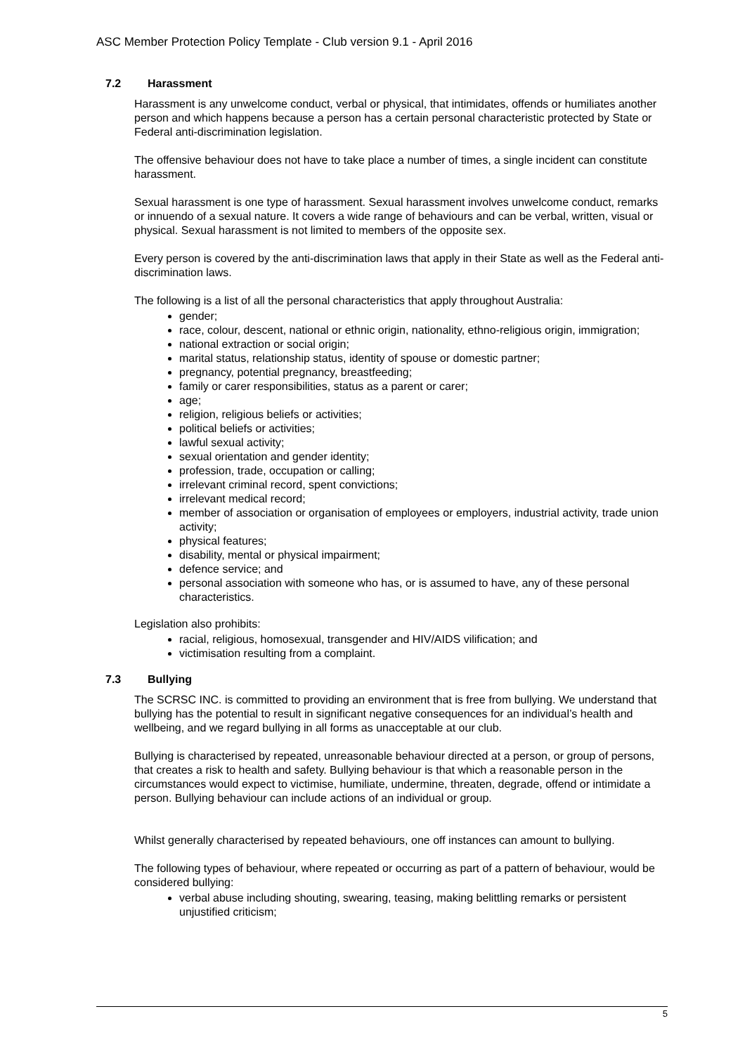ASC Member Protection Policy Template - Club version 9.1 - April 2016
7.2 Harassment
Harassment is any unwelcome conduct, verbal or physical, that intimidates, offends or humiliates another person and which happens because a person has a certain personal characteristic protected by State or Federal anti-discrimination legislation.
The offensive behaviour does not have to take place a number of times, a single incident can constitute harassment.
Sexual harassment is one type of harassment. Sexual harassment involves unwelcome conduct, remarks or innuendo of a sexual nature. It covers a wide range of behaviours and can be verbal, written, visual or physical. Sexual harassment is not limited to members of the opposite sex.
Every person is covered by the anti-discrimination laws that apply in their State as well as the Federal anti-discrimination laws.
The following is a list of all the personal characteristics that apply throughout Australia:
gender;
race, colour, descent, national or ethnic origin, nationality, ethno-religious origin, immigration;
national extraction or social origin;
marital status, relationship status, identity of spouse or domestic partner;
pregnancy, potential pregnancy, breastfeeding;
family or carer responsibilities, status as a parent or carer;
age;
religion, religious beliefs or activities;
political beliefs or activities;
lawful sexual activity;
sexual orientation and gender identity;
profession, trade, occupation or calling;
irrelevant criminal record, spent convictions;
irrelevant medical record;
member of association or organisation of employees or employers, industrial activity, trade union activity;
physical features;
disability, mental or physical impairment;
defence service; and
personal association with someone who has, or is assumed to have, any of these personal characteristics.
Legislation also prohibits:
racial, religious, homosexual, transgender and HIV/AIDS vilification; and
victimisation resulting from a complaint.
7.3 Bullying
The SCRSC INC. is committed to providing an environment that is free from bullying. We understand that bullying has the potential to result in significant negative consequences for an individual’s health and wellbeing, and we regard bullying in all forms as unacceptable at our club.
Bullying is characterised by repeated, unreasonable behaviour directed at a person, or group of persons, that creates a risk to health and safety. Bullying behaviour is that which a reasonable person in the circumstances would expect to victimise, humiliate, undermine, threaten, degrade, offend or intimidate a person. Bullying behaviour can include actions of an individual or group.
Whilst generally characterised by repeated behaviours, one off instances can amount to bullying.
The following types of behaviour, where repeated or occurring as part of a pattern of behaviour, would be considered bullying:
verbal abuse including shouting, swearing, teasing, making belittling remarks or persistent unjustified criticism;
5